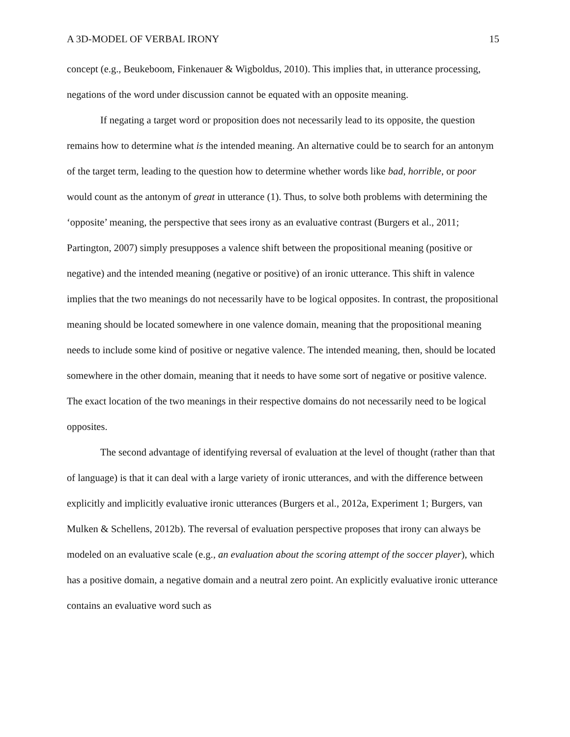A 3D-MODEL OF VERBAL IRONY 15
concept (e.g., Beukeboom, Finkenauer & Wigboldus, 2010). This implies that, in utterance processing, negations of the word under discussion cannot be equated with an opposite meaning.
If negating a target word or proposition does not necessarily lead to its opposite, the question remains how to determine what is the intended meaning. An alternative could be to search for an antonym of the target term, leading to the question how to determine whether words like bad, horrible, or poor would count as the antonym of great in utterance (1). Thus, to solve both problems with determining the ‘opposite’ meaning, the perspective that sees irony as an evaluative contrast (Burgers et al., 2011; Partington, 2007) simply presupposes a valence shift between the propositional meaning (positive or negative) and the intended meaning (negative or positive) of an ironic utterance. This shift in valence implies that the two meanings do not necessarily have to be logical opposites. In contrast, the propositional meaning should be located somewhere in one valence domain, meaning that the propositional meaning needs to include some kind of positive or negative valence. The intended meaning, then, should be located somewhere in the other domain, meaning that it needs to have some sort of negative or positive valence. The exact location of the two meanings in their respective domains do not necessarily need to be logical opposites.
The second advantage of identifying reversal of evaluation at the level of thought (rather than that of language) is that it can deal with a large variety of ironic utterances, and with the difference between explicitly and implicitly evaluative ironic utterances (Burgers et al., 2012a, Experiment 1; Burgers, van Mulken & Schellens, 2012b). The reversal of evaluation perspective proposes that irony can always be modeled on an evaluative scale (e.g., an evaluation about the scoring attempt of the soccer player), which has a positive domain, a negative domain and a neutral zero point. An explicitly evaluative ironic utterance contains an evaluative word such as